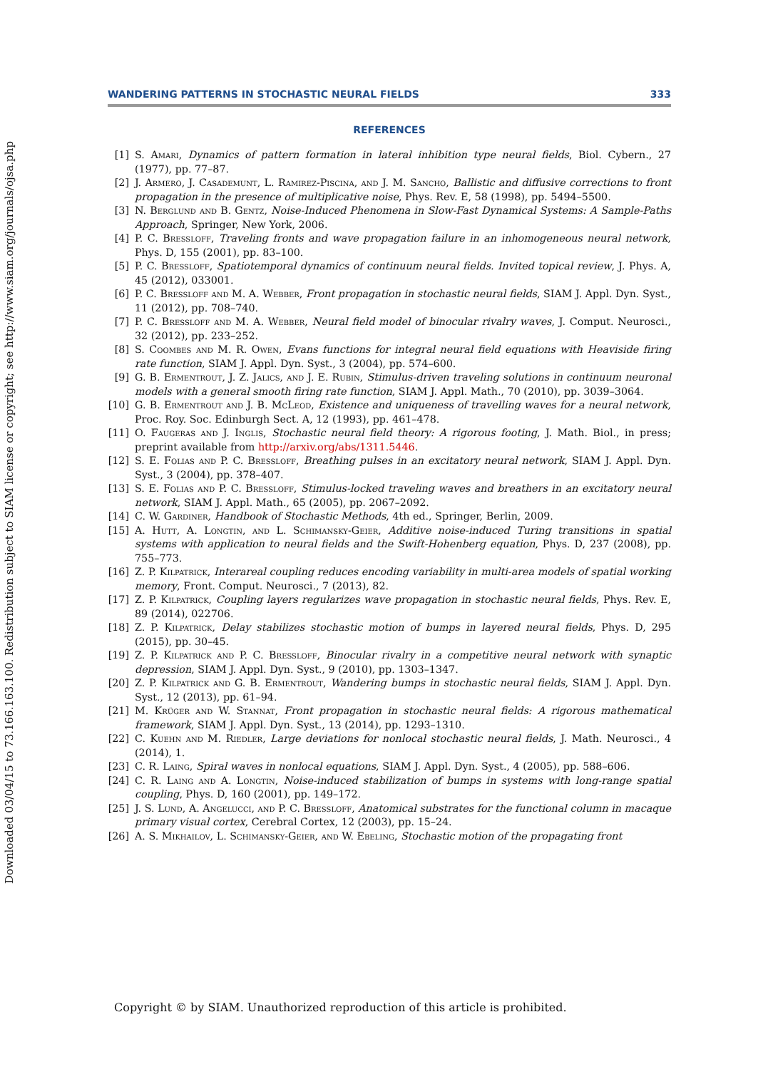Downloaded 03/04/15 to 73.166.163.100. Redistribution subject to SIAM license or copyright; see http://www.siam.org/journals/ojsa.php
WANDERING PATTERNS IN STOCHASTIC NEURAL FIELDS 333
REFERENCES
[1] S. Amari, Dynamics of pattern formation in lateral inhibition type neural fields, Biol. Cybern., 27 (1977), pp. 77–87.
[2] J. Armero, J. Casademunt, L. Ramirez-Piscina, and J. M. Sancho, Ballistic and diffusive corrections to front propagation in the presence of multiplicative noise, Phys. Rev. E, 58 (1998), pp. 5494–5500.
[3] N. Berglund and B. Gentz, Noise-Induced Phenomena in Slow-Fast Dynamical Systems: A Sample-Paths Approach, Springer, New York, 2006.
[4] P. C. Bressloff, Traveling fronts and wave propagation failure in an inhomogeneous neural network, Phys. D, 155 (2001), pp. 83–100.
[5] P. C. Bressloff, Spatiotemporal dynamics of continuum neural fields. Invited topical review, J. Phys. A, 45 (2012), 033001.
[6] P. C. Bressloff and M. A. Webber, Front propagation in stochastic neural fields, SIAM J. Appl. Dyn. Syst., 11 (2012), pp. 708–740.
[7] P. C. Bressloff and M. A. Webber, Neural field model of binocular rivalry waves, J. Comput. Neurosci., 32 (2012), pp. 233–252.
[8] S. Coombes and M. R. Owen, Evans functions for integral neural field equations with Heaviside firing rate function, SIAM J. Appl. Dyn. Syst., 3 (2004), pp. 574–600.
[9] G. B. Ermentrout, J. Z. Jalics, and J. E. Rubin, Stimulus-driven traveling solutions in continuum neuronal models with a general smooth firing rate function, SIAM J. Appl. Math., 70 (2010), pp. 3039–3064.
[10] G. B. Ermentrout and J. B. McLeod, Existence and uniqueness of travelling waves for a neural network, Proc. Roy. Soc. Edinburgh Sect. A, 12 (1993), pp. 461–478.
[11] O. Faugeras and J. Inglis, Stochastic neural field theory: A rigorous footing, J. Math. Biol., in press; preprint available from http://arxiv.org/abs/1311.5446.
[12] S. E. Folias and P. C. Bressloff, Breathing pulses in an excitatory neural network, SIAM J. Appl. Dyn. Syst., 3 (2004), pp. 378–407.
[13] S. E. Folias and P. C. Bressloff, Stimulus-locked traveling waves and breathers in an excitatory neural network, SIAM J. Appl. Math., 65 (2005), pp. 2067–2092.
[14] C. W. Gardiner, Handbook of Stochastic Methods, 4th ed., Springer, Berlin, 2009.
[15] A. Hutt, A. Longtin, and L. Schimansky-Geier, Additive noise-induced Turing transitions in spatial systems with application to neural fields and the Swift-Hohenberg equation, Phys. D, 237 (2008), pp. 755–773.
[16] Z. P. Kilpatrick, Interareal coupling reduces encoding variability in multi-area models of spatial working memory, Front. Comput. Neurosci., 7 (2013), 82.
[17] Z. P. Kilpatrick, Coupling layers regularizes wave propagation in stochastic neural fields, Phys. Rev. E, 89 (2014), 022706.
[18] Z. P. Kilpatrick, Delay stabilizes stochastic motion of bumps in layered neural fields, Phys. D, 295 (2015), pp. 30–45.
[19] Z. P. Kilpatrick and P. C. Bressloff, Binocular rivalry in a competitive neural network with synaptic depression, SIAM J. Appl. Dyn. Syst., 9 (2010), pp. 1303–1347.
[20] Z. P. Kilpatrick and G. B. Ermentrout, Wandering bumps in stochastic neural fields, SIAM J. Appl. Dyn. Syst., 12 (2013), pp. 61–94.
[21] M. Krüger and W. Stannat, Front propagation in stochastic neural fields: A rigorous mathematical framework, SIAM J. Appl. Dyn. Syst., 13 (2014), pp. 1293–1310.
[22] C. Kuehn and M. Riedler, Large deviations for nonlocal stochastic neural fields, J. Math. Neurosci., 4 (2014), 1.
[23] C. R. Laing, Spiral waves in nonlocal equations, SIAM J. Appl. Dyn. Syst., 4 (2005), pp. 588–606.
[24] C. R. Laing and A. Longtin, Noise-induced stabilization of bumps in systems with long-range spatial coupling, Phys. D, 160 (2001), pp. 149–172.
[25] J. S. Lund, A. Angelucci, and P. C. Bressloff, Anatomical substrates for the functional column in macaque primary visual cortex, Cerebral Cortex, 12 (2003), pp. 15–24.
[26] A. S. Mikhailov, L. Schimansky-Geier, and W. Ebeling, Stochastic motion of the propagating front
Copyright © by SIAM. Unauthorized reproduction of this article is prohibited.